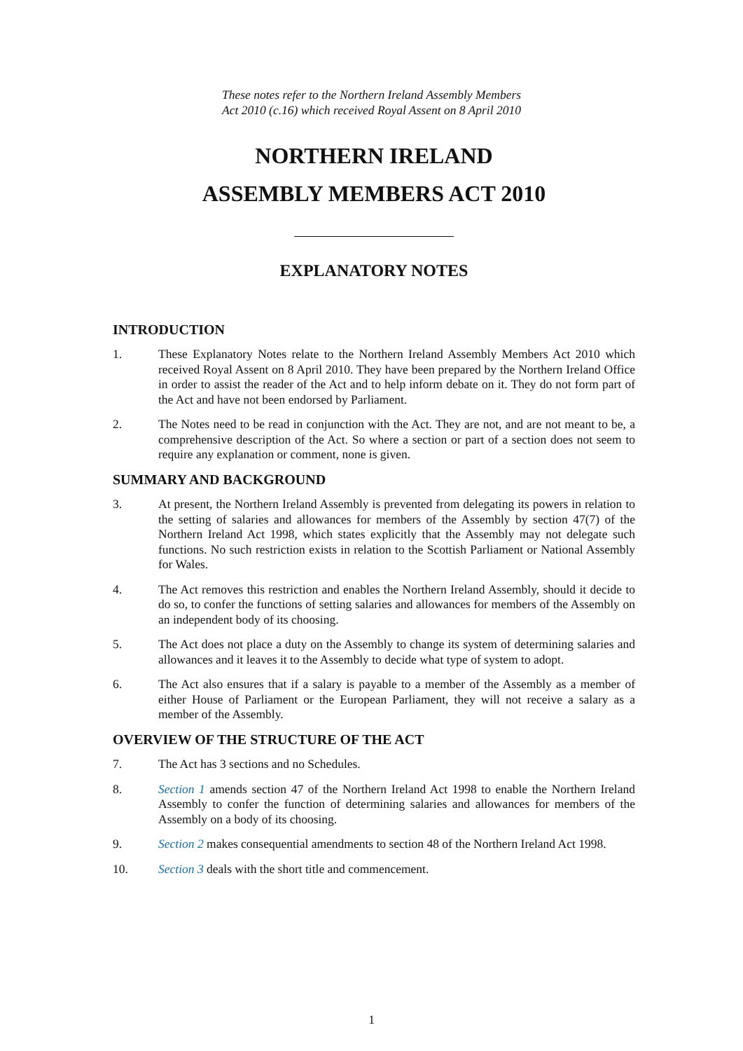These notes refer to the Northern Ireland Assembly Members
Act 2010 (c.16) which received Royal Assent on 8 April 2010
NORTHERN IRELAND
ASSEMBLY MEMBERS ACT 2010
EXPLANATORY NOTES
INTRODUCTION
1. These Explanatory Notes relate to the Northern Ireland Assembly Members Act 2010 which received Royal Assent on 8 April 2010. They have been prepared by the Northern Ireland Office in order to assist the reader of the Act and to help inform debate on it. They do not form part of the Act and have not been endorsed by Parliament.
2. The Notes need to be read in conjunction with the Act. They are not, and are not meant to be, a comprehensive description of the Act. So where a section or part of a section does not seem to require any explanation or comment, none is given.
SUMMARY AND BACKGROUND
3. At present, the Northern Ireland Assembly is prevented from delegating its powers in relation to the setting of salaries and allowances for members of the Assembly by section 47(7) of the Northern Ireland Act 1998, which states explicitly that the Assembly may not delegate such functions. No such restriction exists in relation to the Scottish Parliament or National Assembly for Wales.
4. The Act removes this restriction and enables the Northern Ireland Assembly, should it decide to do so, to confer the functions of setting salaries and allowances for members of the Assembly on an independent body of its choosing.
5. The Act does not place a duty on the Assembly to change its system of determining salaries and allowances and it leaves it to the Assembly to decide what type of system to adopt.
6. The Act also ensures that if a salary is payable to a member of the Assembly as a member of either House of Parliament or the European Parliament, they will not receive a salary as a member of the Assembly.
OVERVIEW OF THE STRUCTURE OF THE ACT
7. The Act has 3 sections and no Schedules.
8. Section 1 amends section 47 of the Northern Ireland Act 1998 to enable the Northern Ireland Assembly to confer the function of determining salaries and allowances for members of the Assembly on a body of its choosing.
9. Section 2 makes consequential amendments to section 48 of the Northern Ireland Act 1998.
10. Section 3 deals with the short title and commencement.
1